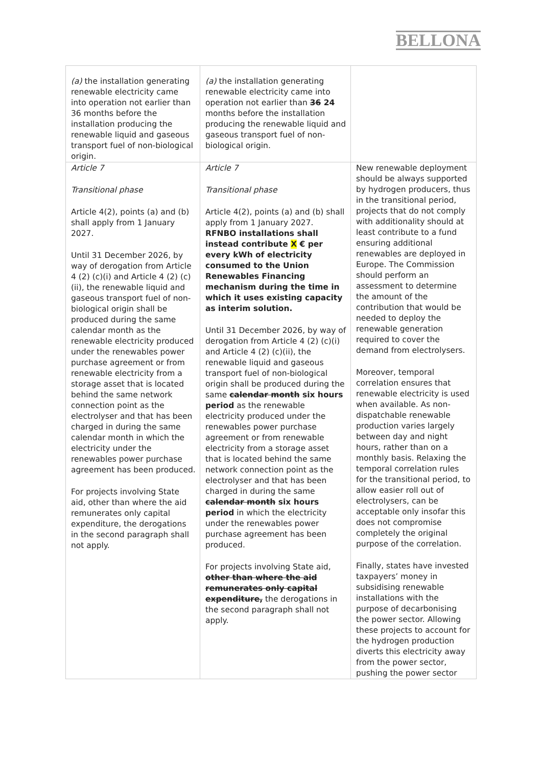BELLONA
| (a) the installation generating renewable electricity came into operation not earlier than 36 months before the installation producing the renewable liquid and gaseous transport fuel of non-biological origin. | (a) the installation generating renewable electricity came into operation not earlier than 36 24 months before the installation producing the renewable liquid and gaseous transport fuel of non-biological origin. | |
| Article 7 Transitional phase Article 4(2), points (a) and (b) shall apply from 1 January 2027. Until 31 December 2026, by way of derogation from Article 4 (2) (c)(i) and Article 4 (2) (c)(ii), the renewable liquid and gaseous transport fuel of non-biological origin shall be produced during the same calendar month as the renewable electricity produced under the renewables power purchase agreement or from renewable electricity from a storage asset that is located behind the same network connection point as the electrolyser and that has been charged in during the same calendar month in which the electricity under the renewables power purchase agreement has been produced. For projects involving State aid, other than where the aid remunerates only capital expenditure, the derogations in the second paragraph shall not apply. | Article 7 Transitional phase Article 4(2), points (a) and (b) shall apply from 1 January 2027. RFNBO installations shall instead contribute X € per every kWh of electricity consumed to the Union Renewables Financing mechanism during the time in which it uses existing capacity as interim solution. Until 31 December 2026, by way of derogation from Article 4 (2) (c)(i) and Article 4 (2) (c)(ii), the renewable liquid and gaseous transport fuel of non-biological origin shall be produced during the same calendar month six hours period as the renewable electricity produced under the renewables power purchase agreement or from renewable electricity from a storage asset that is located behind the same network connection point as the electrolyser and that has been charged in during the same calendar month six hours period in which the electricity under the renewables power purchase agreement has been produced. For projects involving State aid, other than where the aid remunerates only capital expenditure, the derogations in the second paragraph shall not apply. | New renewable deployment should be always supported by hydrogen producers, thus in the transitional period, projects that do not comply with additionality should at least contribute to a fund ensuring additional renewables are deployed in Europe. The Commission should perform an assessment to determine the amount of the contribution that would be needed to deploy the renewable generation required to cover the demand from electrolysers. Moreover, temporal correlation ensures that renewable electricity is used when available. As non-dispatchable renewable production varies largely between day and night hours, rather than on a monthly basis. Relaxing the temporal correlation rules for the transitional period, to allow easier roll out of electrolysers, can be acceptable only insofar this does not compromise completely the original purpose of the correlation. Finally, states have invested taxpayers’ money in subsidising renewable installations with the purpose of decarbonising the power sector. Allowing these projects to account for the hydrogen production diverts this electricity away from the power sector, pushing the power sector |